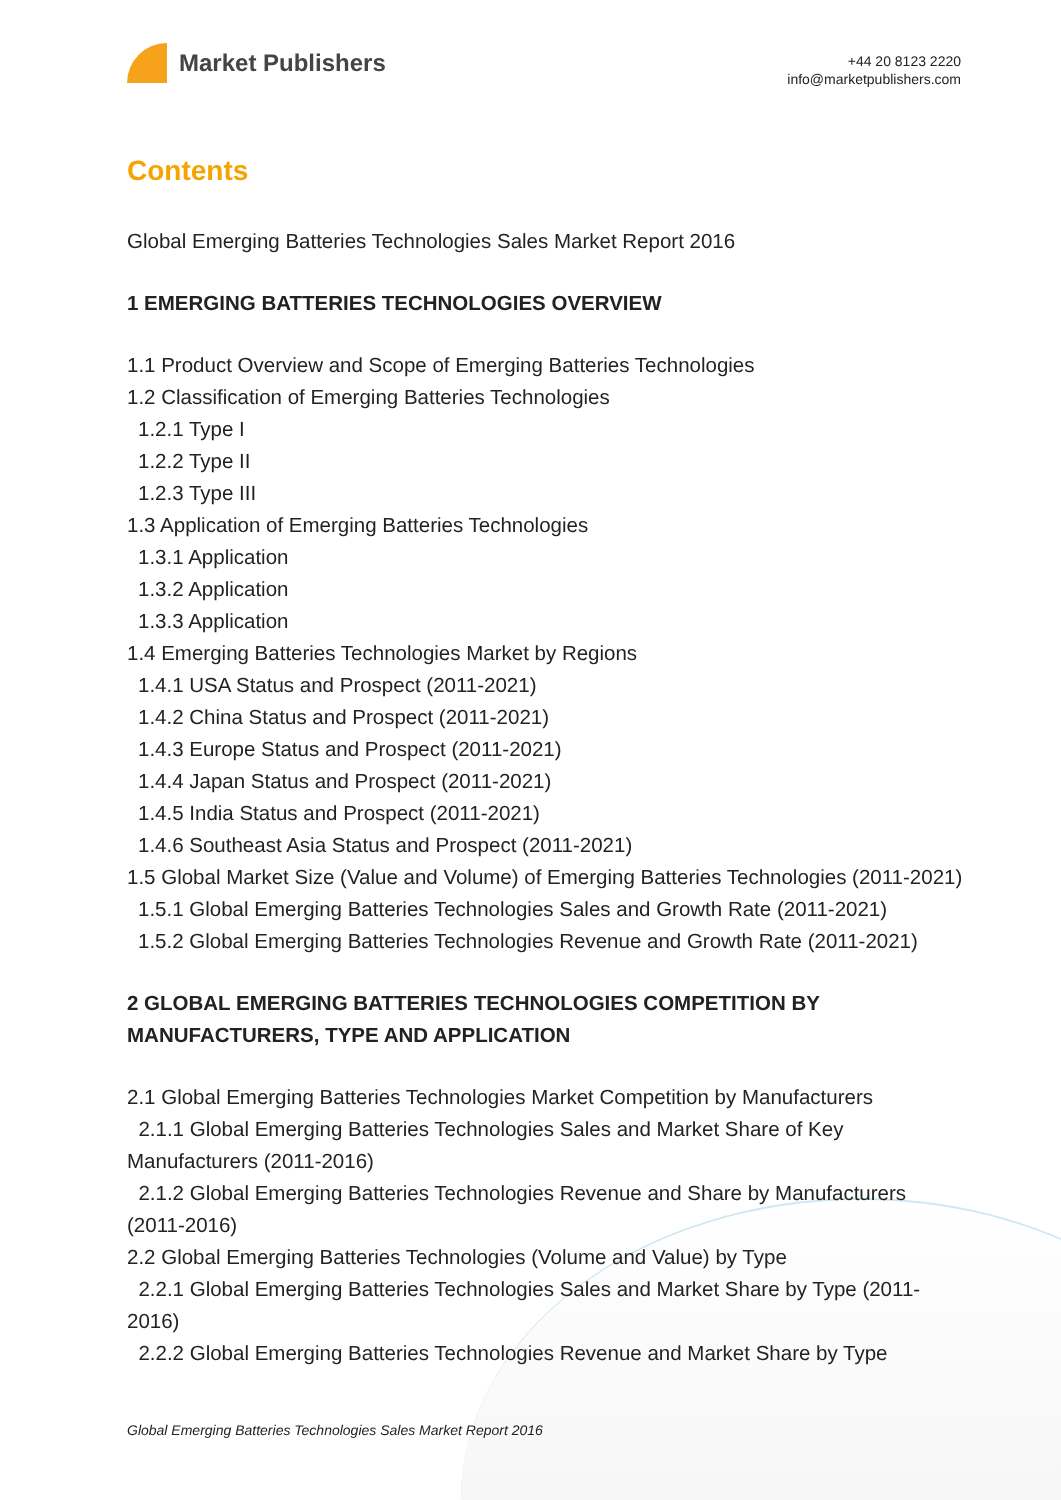Market Publishers
+44 20 8123 2220
info@marketpublishers.com
Contents
Global Emerging Batteries Technologies Sales Market Report 2016
1 EMERGING BATTERIES TECHNOLOGIES OVERVIEW
1.1 Product Overview and Scope of Emerging Batteries Technologies
1.2 Classification of Emerging Batteries Technologies
1.2.1 Type I
1.2.2 Type II
1.2.3 Type III
1.3 Application of Emerging Batteries Technologies
1.3.1 Application
1.3.2 Application
1.3.3 Application
1.4 Emerging Batteries Technologies Market by Regions
1.4.1 USA Status and Prospect (2011-2021)
1.4.2 China Status and Prospect (2011-2021)
1.4.3 Europe Status and Prospect (2011-2021)
1.4.4 Japan Status and Prospect (2011-2021)
1.4.5 India Status and Prospect (2011-2021)
1.4.6 Southeast Asia Status and Prospect (2011-2021)
1.5 Global Market Size (Value and Volume) of Emerging Batteries Technologies (2011-2021)
1.5.1 Global Emerging Batteries Technologies Sales and Growth Rate (2011-2021)
1.5.2 Global Emerging Batteries Technologies Revenue and Growth Rate (2011-2021)
2 GLOBAL EMERGING BATTERIES TECHNOLOGIES COMPETITION BY MANUFACTURERS, TYPE AND APPLICATION
2.1 Global Emerging Batteries Technologies Market Competition by Manufacturers
2.1.1 Global Emerging Batteries Technologies Sales and Market Share of Key Manufacturers (2011-2016)
2.1.2 Global Emerging Batteries Technologies Revenue and Share by Manufacturers (2011-2016)
2.2 Global Emerging Batteries Technologies (Volume and Value) by Type
2.2.1 Global Emerging Batteries Technologies Sales and Market Share by Type (2011-2016)
2.2.2 Global Emerging Batteries Technologies Revenue and Market Share by Type
Global Emerging Batteries Technologies Sales Market Report 2016